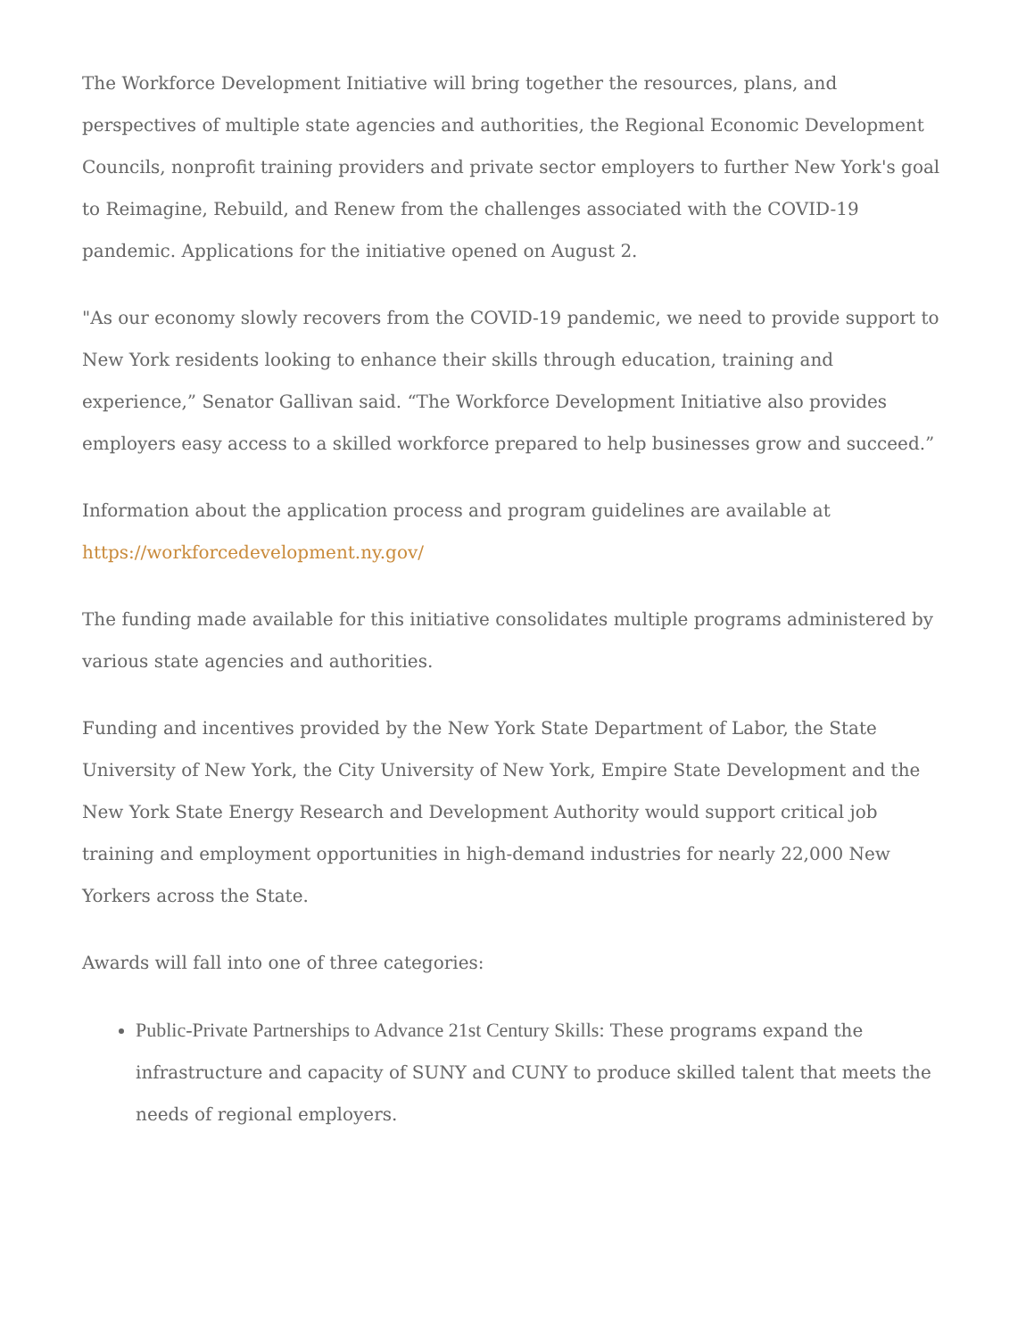The Workforce Development Initiative will bring together the resources, plans, and perspectives of multiple state agencies and authorities, the Regional Economic Development Councils, nonprofit training providers and private sector employers to further New York's goal to Reimagine, Rebuild, and Renew from the challenges associated with the COVID-19 pandemic. Applications for the initiative opened on August 2.
"As our economy slowly recovers from the COVID-19 pandemic, we need to provide support to New York residents looking to enhance their skills through education, training and experience,” Senator Gallivan said. “The Workforce Development Initiative also provides employers easy access to a skilled workforce prepared to help businesses grow and succeed.”
Information about the application process and program guidelines are available at https://workforcedevelopment.ny.gov/
The funding made available for this initiative consolidates multiple programs administered by various state agencies and authorities.
Funding and incentives provided by the New York State Department of Labor, the State University of New York, the City University of New York, Empire State Development and the New York State Energy Research and Development Authority would support critical job training and employment opportunities in high-demand industries for nearly 22,000 New Yorkers across the State.
Awards will fall into one of three categories:
Public-Private Partnerships to Advance 21st Century Skills: These programs expand the infrastructure and capacity of SUNY and CUNY to produce skilled talent that meets the needs of regional employers.